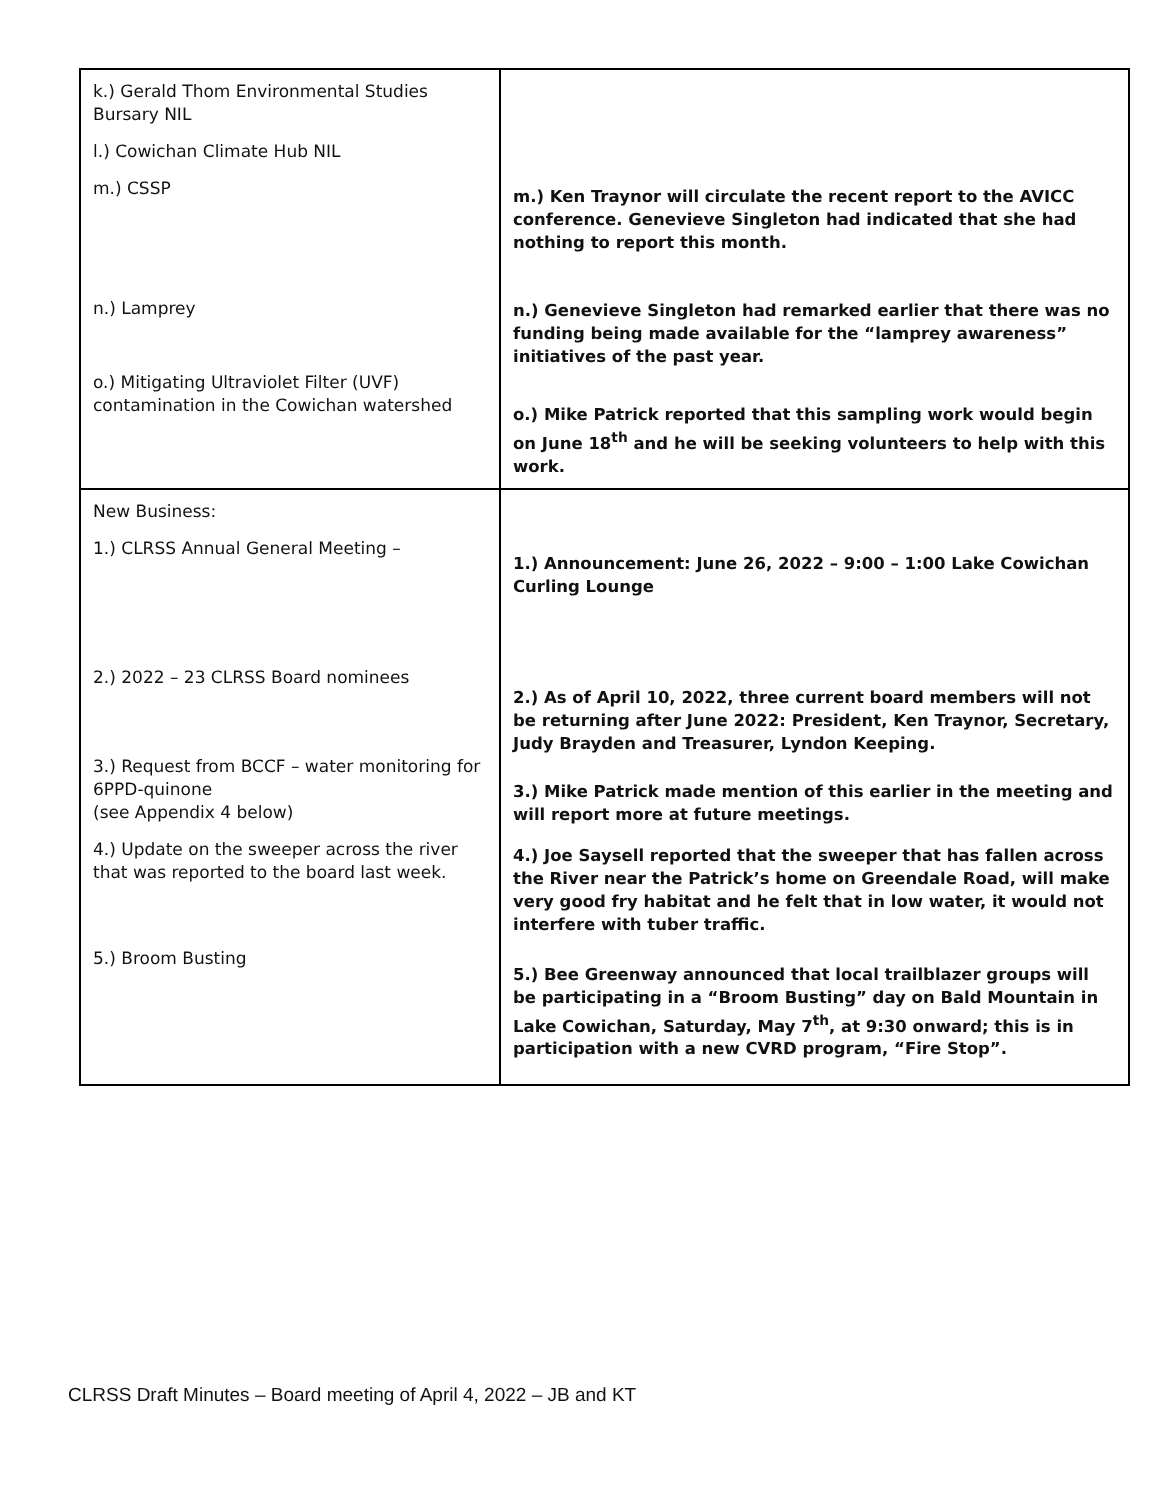| k.) Gerald Thom Environmental Studies Bursary NIL l.) Cowichan Climate Hub NIL m.) CSSP n.) Lamprey o.) Mitigating Ultraviolet Filter (UVF) contamination in the Cowichan watershed | m.) Ken Traynor will circulate the recent report to the AVICC conference. Genevieve Singleton had indicated that she had nothing to report this month. n.) Genevieve Singleton had remarked earlier that there was no funding being made available for the “lamprey awareness” initiatives of the past year. o.) Mike Patrick reported that this sampling work would begin on June 18<sup>th</sup> and he will be seeking volunteers to help with this work. |
| New Business: 1.) CLRSS Annual General Meeting – 2.) 2022 – 23 CLRSS Board nominees 3.) Request from BCCF – water monitoring for 6PPD-quinone (see Appendix 4 below) 4.) Update on the sweeper across the river that was reported to the board last week. 5.) Broom Busting | 1.) Announcement: June 26, 2022 – 9:00 – 1:00 Lake Cowichan Curling Lounge 2.) As of April 10, 2022, three current board members will not be returning after June 2022: President, Ken Traynor, Secretary, Judy Brayden and Treasurer, Lyndon Keeping. 3.) Mike Patrick made mention of this earlier in the meeting and will report more at future meetings. 4.) Joe Saysell reported that the sweeper that has fallen across the River near the Patrick’s home on Greendale Road, will make very good fry habitat and he felt that in low water, it would not interfere with tuber traffic. 5.) Bee Greenway announced that local trailblazer groups will be participating in a “Broom Busting” day on Bald Mountain in Lake Cowichan, Saturday, May 7<sup>th</sup>, at 9:30 onward; this is in participation with a new CVRD program, “Fire Stop”. |
CLRSS Draft Minutes – Board meeting of April 4, 2022 – JB and KT